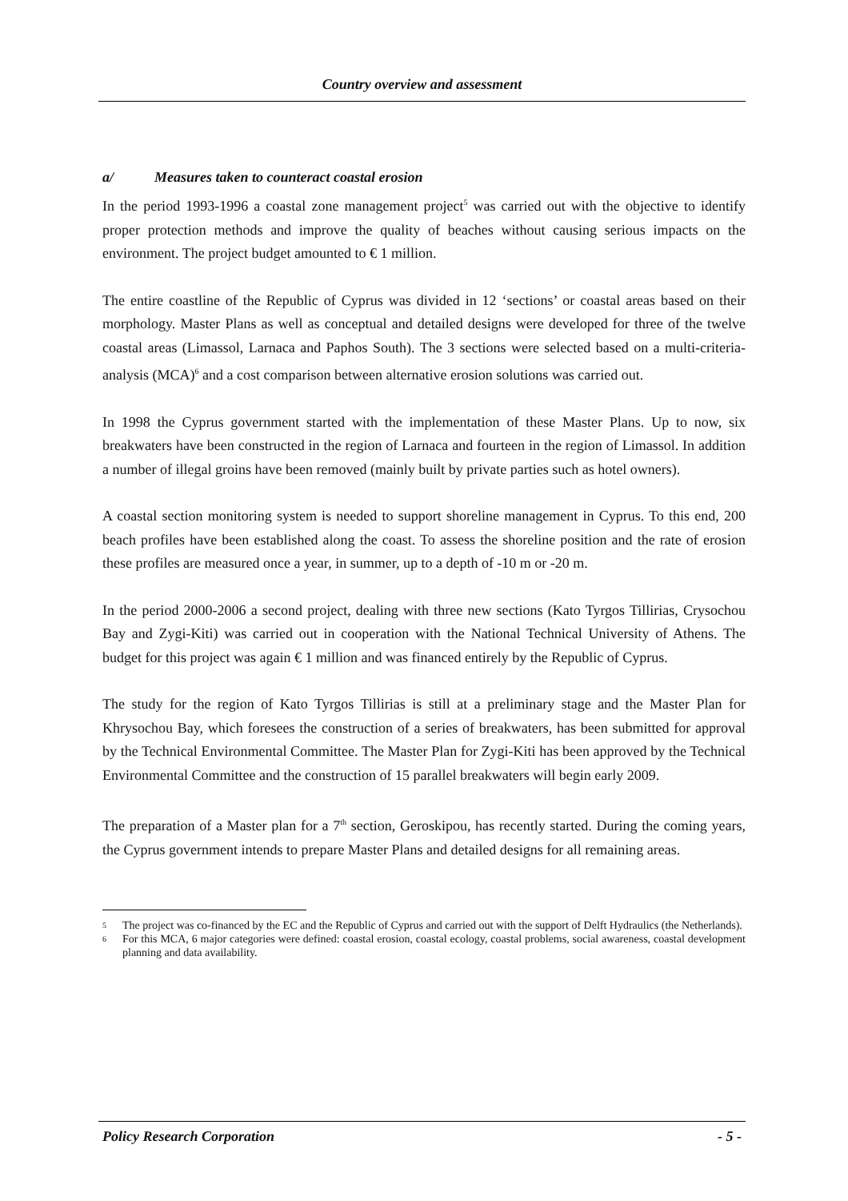Country overview and assessment
a/ Measures taken to counteract coastal erosion
In the period 1993-1996 a coastal zone management project<sup>5</sup> was carried out with the objective to identify proper protection methods and improve the quality of beaches without causing serious impacts on the environment. The project budget amounted to € 1 million.
The entire coastline of the Republic of Cyprus was divided in 12 ‘sections’ or coastal areas based on their morphology. Master Plans as well as conceptual and detailed designs were developed for three of the twelve coastal areas (Limassol, Larnaca and Paphos South). The 3 sections were selected based on a multi-criteria-analysis (MCA)<sup>6</sup> and a cost comparison between alternative erosion solutions was carried out.
In 1998 the Cyprus government started with the implementation of these Master Plans. Up to now, six breakwaters have been constructed in the region of Larnaca and fourteen in the region of Limassol. In addition a number of illegal groins have been removed (mainly built by private parties such as hotel owners).
A coastal section monitoring system is needed to support shoreline management in Cyprus. To this end, 200 beach profiles have been established along the coast. To assess the shoreline position and the rate of erosion these profiles are measured once a year, in summer, up to a depth of -10 m or -20 m.
In the period 2000-2006 a second project, dealing with three new sections (Kato Tyrgos Tillirias, Crysochou Bay and Zygi-Kiti) was carried out in cooperation with the National Technical University of Athens. The budget for this project was again € 1 million and was financed entirely by the Republic of Cyprus.
The study for the region of Kato Tyrgos Tillirias is still at a preliminary stage and the Master Plan for Khrysochou Bay, which foresees the construction of a series of breakwaters, has been submitted for approval by the Technical Environmental Committee. The Master Plan for Zygi-Kiti has been approved by the Technical Environmental Committee and the construction of 15 parallel breakwaters will begin early 2009.
The preparation of a Master plan for a 7<sup>th</sup> section, Geroskipou, has recently started. During the coming years, the Cyprus government intends to prepare Master Plans and detailed designs for all remaining areas.
5 The project was co-financed by the EC and the Republic of Cyprus and carried out with the support of Delft Hydraulics (the Netherlands).
6 For this MCA, 6 major categories were defined: coastal erosion, coastal ecology, coastal problems, social awareness, coastal development planning and data availability.
Policy Research Corporation - 5 -